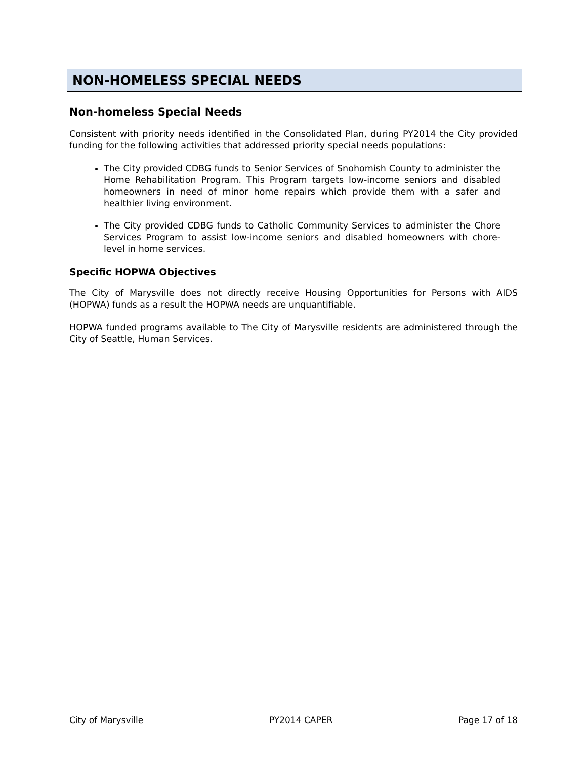NON-HOMELESS SPECIAL NEEDS
Non-homeless Special Needs
Consistent with priority needs identified in the Consolidated Plan, during PY2014 the City provided funding for the following activities that addressed priority special needs populations:
The City provided CDBG funds to Senior Services of Snohomish County to administer the Home Rehabilitation Program. This Program targets low-income seniors and disabled homeowners in need of minor home repairs which provide them with a safer and healthier living environment.
The City provided CDBG funds to Catholic Community Services to administer the Chore Services Program to assist low-income seniors and disabled homeowners with chore-level in home services.
Specific HOPWA Objectives
The City of Marysville does not directly receive Housing Opportunities for Persons with AIDS (HOPWA) funds as a result the HOPWA needs are unquantifiable.
HOPWA funded programs available to The City of Marysville residents are administered through the City of Seattle, Human Services.
City of Marysville PY2014 CAPER Page 17 of 18